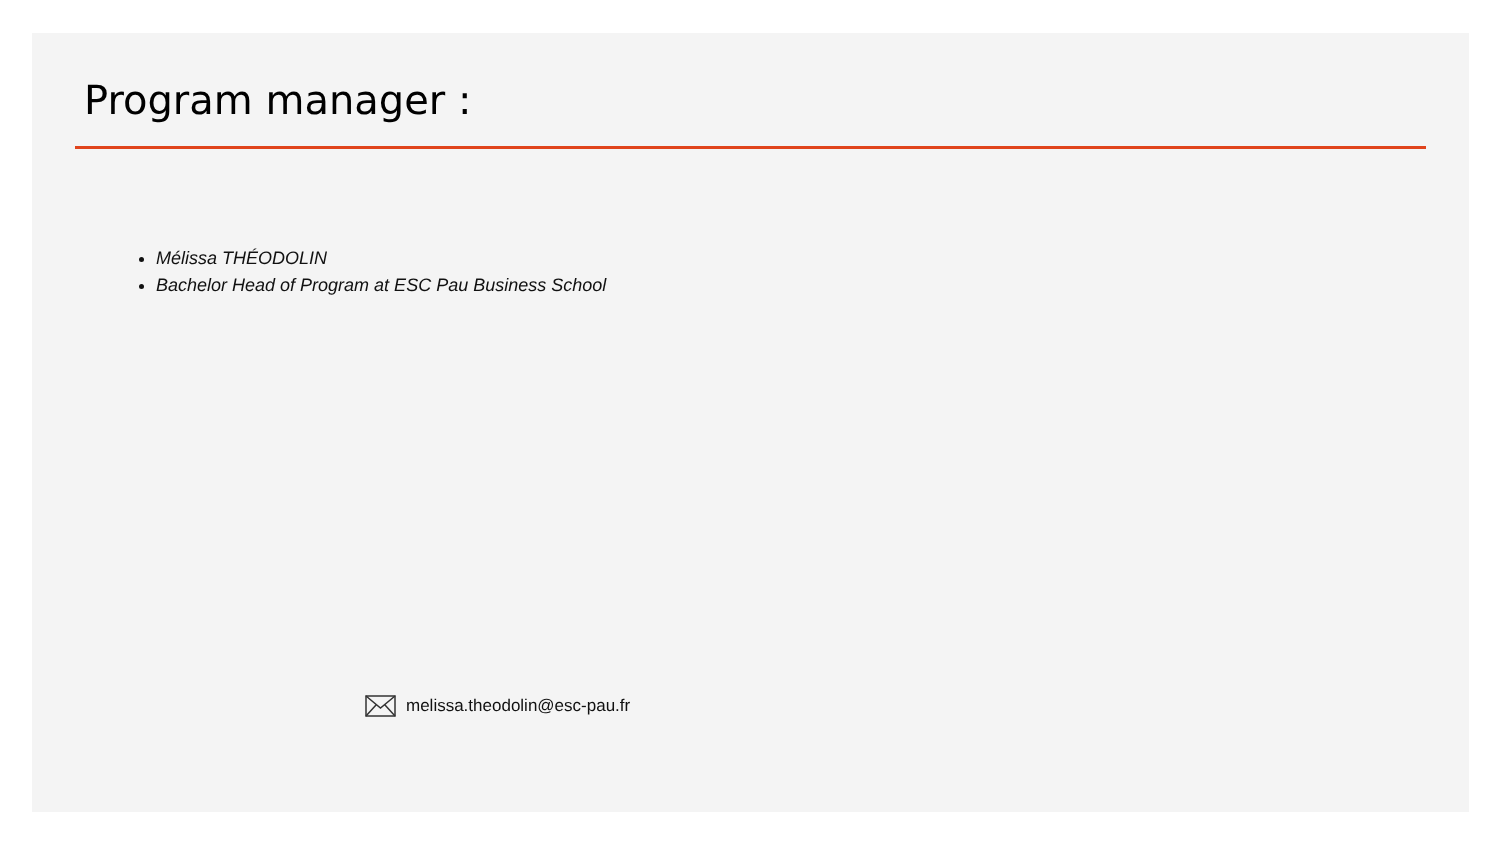Program manager :
Mélissa THÉODOLIN
Bachelor Head of Program at ESC Pau Business School
melissa.theodolin@esc-pau.fr